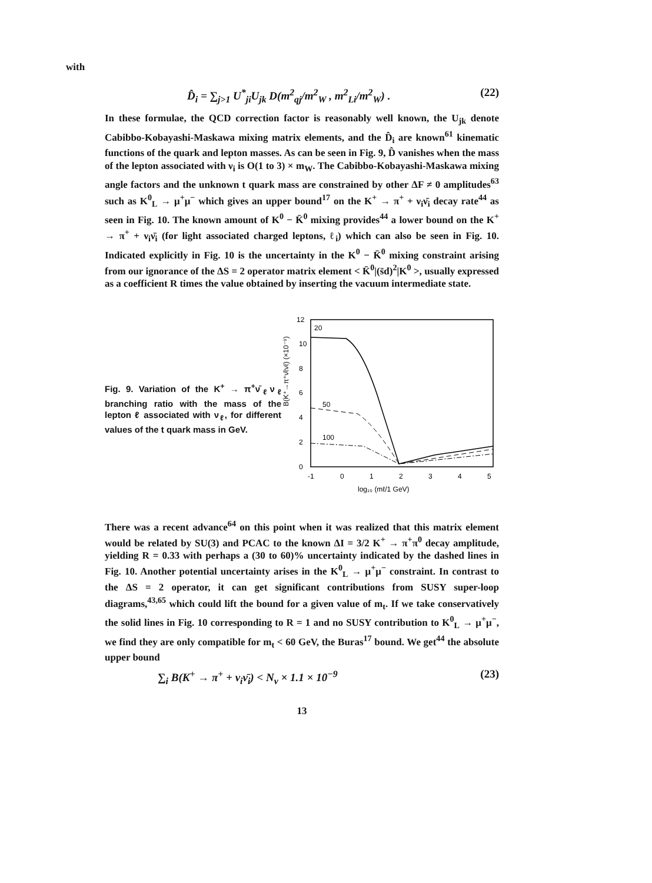with
D̂<sub>i</sub> = ∑<sub>j>1</sub> U<sup>*</sup><sub>ji</sub>U<sub>jk</sub> D(m<sup>2</sup><sub>qj</sub>/m<sup>2</sup><sub>W</sub> , m<sup>2</sup><sub>Li</sub>/m<sup>2</sup><sub>W</sub>) . (22)
In these formulae, the QCD correction factor is reasonably well known, the U<sub>jk</sub> denote Cabibbo-Kobayashi-Maskawa mixing matrix elements, and the D̂<sub>i</sub> are known<sup>61</sup> kinematic functions of the quark and lepton masses. As can be seen in Fig. 9, D̂ vanishes when the mass of the lepton associated with ν<sub>i</sub> is O(1 to 3) × m<sub>W</sub>. The Cabibbo-Kobayashi-Maskawa mixing angle factors and the unknown t quark mass are constrained by other ΔF ≠ 0 amplitudes<sup>63</sup> such as K<sup>0</sup><sub>L</sub> → μ<sup>+</sup>μ<sup>−</sup> which gives an upper bound<sup>17</sup> on the K<sup>+</sup> → π<sup>+</sup> + ν<sub>i</sub>ν̄<sub>i</sub> decay rate<sup>44</sup> as seen in Fig. 10. The known amount of K<sup>0</sup> − K̄<sup>0</sup> mixing provides<sup>44</sup> a lower bound on the K<sup>+</sup> → π<sup>+</sup> + ν<sub>i</sub>ν̄<sub>i</sub> (for light associated charged leptons, ℓ<sub>i</sub>) which can also be seen in Fig. 10. Indicated explicitly in Fig. 10 is the uncertainty in the K<sup>0</sup> − K̄<sup>0</sup> mixing constraint arising from our ignorance of the ΔS = 2 operator matrix element < K̄<sup>0</sup>|(s̄d)<sup>2</sup>|K<sup>0</sup> >, usually expressed as a coefficient R times the value obtained by inserting the vacuum intermediate state.
Fig. 9. Variation of the K<sup>+</sup> → π<sup>+</sup>ν̄<sub>ℓ</sub>ν<sub>ℓ</sub> branching ratio with the mass of the lepton ℓ associated with ν<sub>ℓ</sub>, for different values of the t quark mass in GeV.
B(K⁺→π⁺ν̄ℓνℓ) (×10⁻⁹)
12
10
8
6
4
2
0
-1
0
1
2
3
4
5
log₁₀ (mℓ/1 GeV)
20
50
100
There was a recent advance<sup>64</sup> on this point when it was realized that this matrix element would be related by SU(3) and PCAC to the known ΔI = 3/2 K<sup>+</sup> → π<sup>+</sup>π<sup>0</sup> decay amplitude, yielding R = 0.33 with perhaps a (30 to 60)% uncertainty indicated by the dashed lines in Fig. 10. Another potential uncertainty arises in the K<sup>0</sup><sub>L</sub> → μ<sup>+</sup>μ<sup>−</sup> constraint. In contrast to the ΔS = 2 operator, it can get significant contributions from SUSY super-loop diagrams,<sup>43,65</sup> which could lift the bound for a given value of m<sub>t</sub>. If we take conservatively the solid lines in Fig. 10 corresponding to R = 1 and no SUSY contribution to K<sup>0</sup><sub>L</sub> → μ<sup>+</sup>μ<sup>−</sup>, we find they are only compatible for m<sub>t</sub> < 60 GeV, the Buras<sup>17</sup> bound. We get<sup>44</sup> the absolute upper bound
∑<sub>i</sub> B(K<sup>+</sup> → π<sup>+</sup> + ν<sub>i</sub>ν̄<sub>i</sub>) < N<sub>ν</sub> × 1.1 × 10<sup>−9</sup> (23)
13